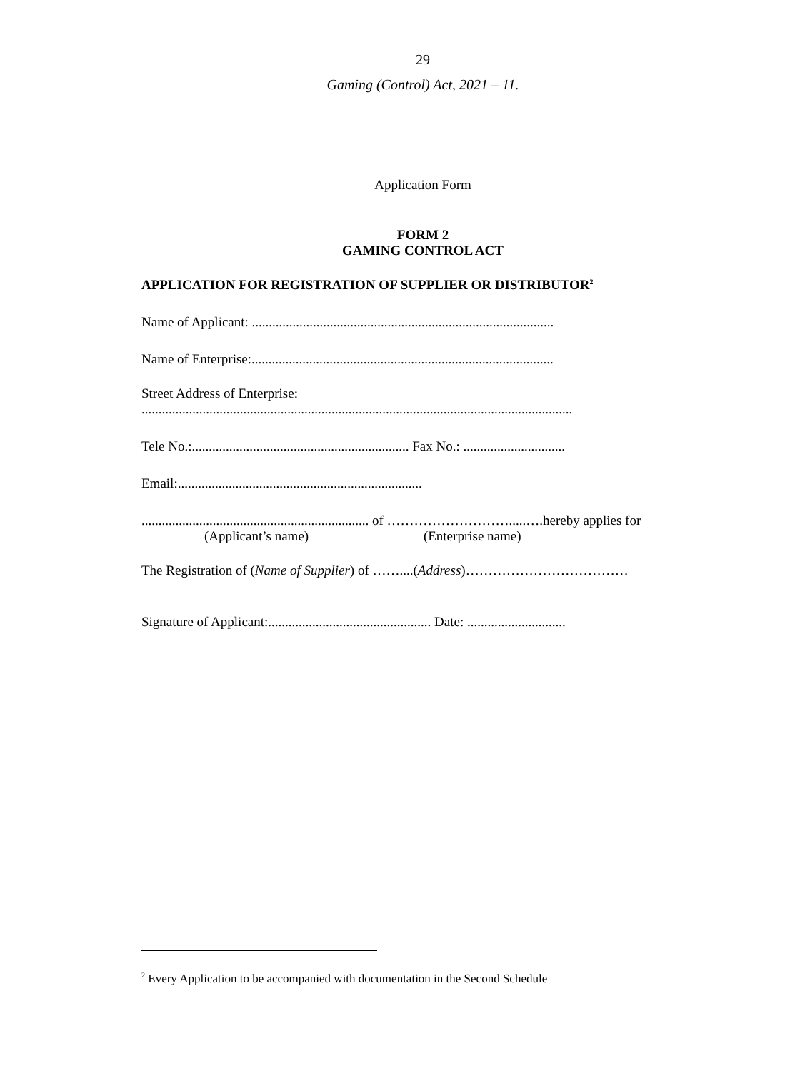29
Gaming (Control) Act, 2021 – 11.
Application Form
FORM 2
GAMING CONTROL ACT
APPLICATION FOR REGISTRATION OF SUPPLIER OR DISTRIBUTOR<sup>2</sup>
Name of Applicant: .........................................................................................
Name of Enterprise:.........................................................................................
Street Address of Enterprise:
...............................................................................................................................
Tele No.:................................................................ Fax No.: ..............................
Email:........................................................................
................................................................... of ……………………….....….hereby applies for
(Applicant’s name) (Enterprise name)
The Registration of (Name of Supplier) of ……....(Address)………………………………
Signature of Applicant:................................................ Date: .............................
<sup>2</sup> Every Application to be accompanied with documentation in the Second Schedule